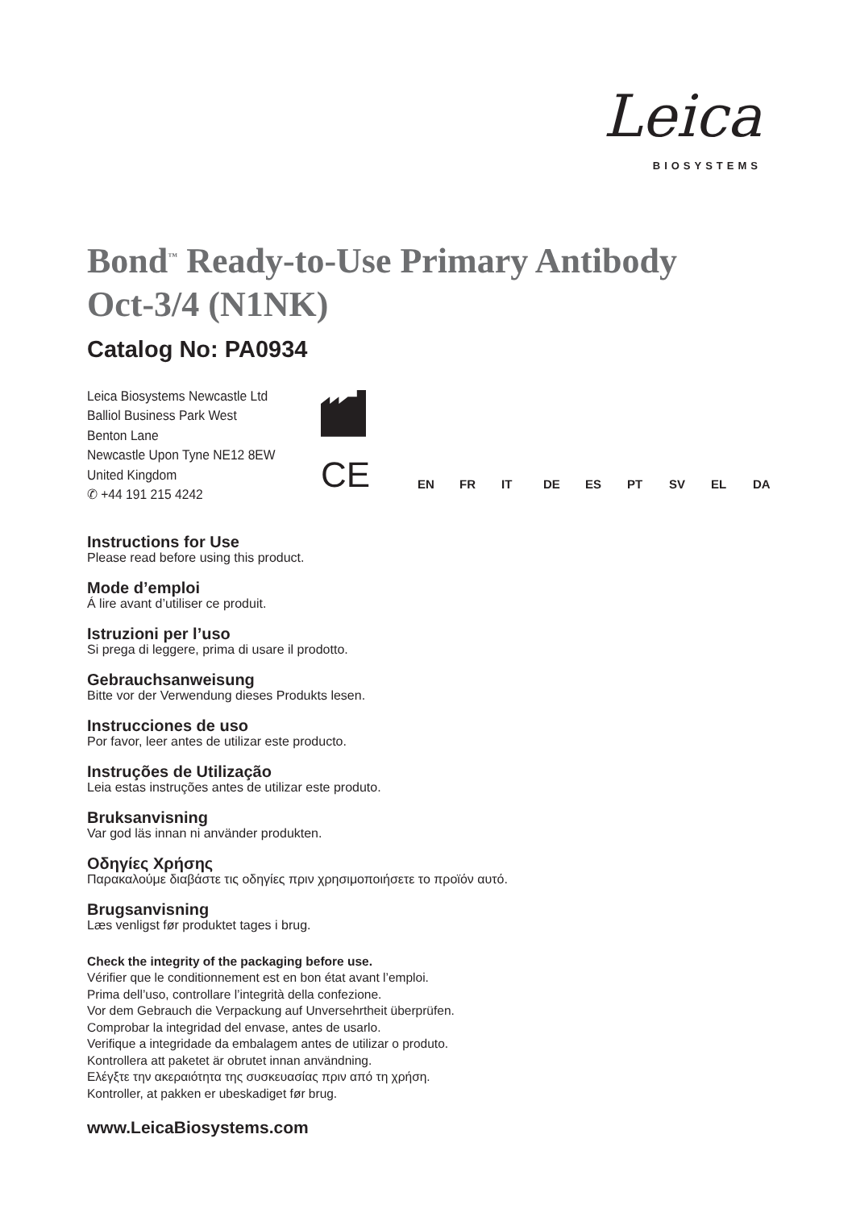Leica
BIOSYSTEMS
Bond<sup>™</sup> Ready-to-Use Primary Antibody
Oct-3/4 (N1NK)
Catalog No: PA0934
Leica Biosystems Newcastle Ltd
Balliol Business Park West
Benton Lane
Newcastle Upon Tyne NE12 8EW
United Kingdom
✆ +44 191 215 4242
CE
EN FR IT DE ES PT SV EL DA
Instructions for Use
Please read before using this product.
Mode d’emploi
Á lire avant d’utiliser ce produit.
Istruzioni per l’uso
Si prega di leggere, prima di usare il prodotto.
Gebrauchsanweisung
Bitte vor der Verwendung dieses Produkts lesen.
Instrucciones de uso
Por favor, leer antes de utilizar este producto.
Instruções de Utilização
Leia estas instruções antes de utilizar este produto.
Bruksanvisning
Var god läs innan ni använder produkten.
Οδηγίες Χρήσης
Παρακαλούμε διαβάστε τις οδηγίες πριν χρησιμοποιήσετε το προϊόν αυτό.
Brugsanvisning
Læs venligst før produktet tages i brug.
Check the integrity of the packaging before use.
Vérifier que le conditionnement est en bon état avant l’emploi.
Prima dell’uso, controllare l’integrità della confezione.
Vor dem Gebrauch die Verpackung auf Unversehrtheit überprüfen.
Comprobar la integridad del envase, antes de usarlo.
Verifique a integridade da embalagem antes de utilizar o produto.
Kontrollera att paketet är obrutet innan användning.
Ελέγξτε την ακεραιότητα της συσκευασίας πριν από τη χρήση.
Kontroller, at pakken er ubeskadiget før brug.
www.LeicaBiosystems.com